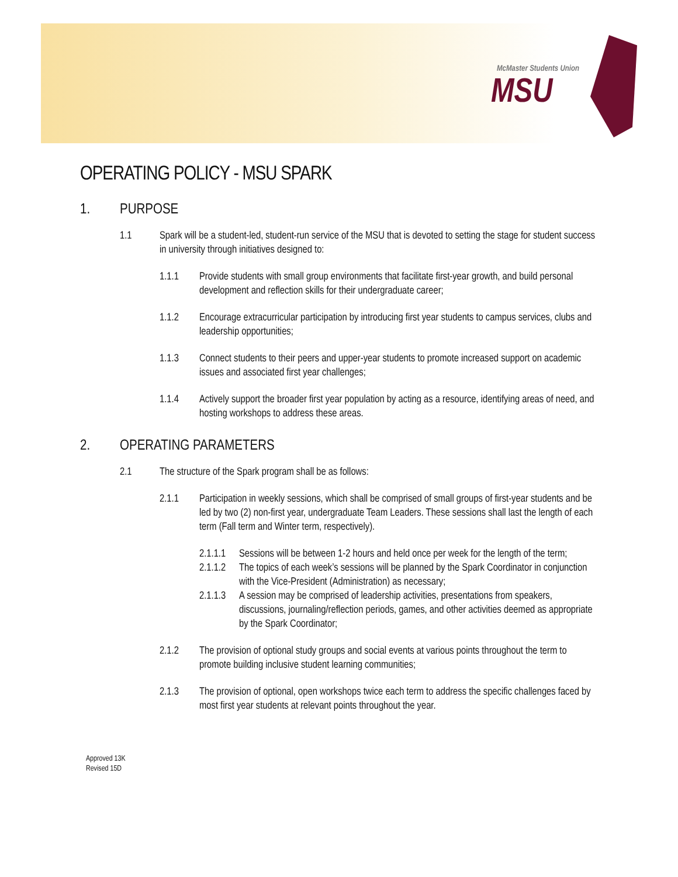McMaster Students Union
MSU
OPERATING POLICY - MSU SPARK
1. PURPOSE
1.1 Spark will be a student-led, student-run service of the MSU that is devoted to setting the stage for student success in university through initiatives designed to:
1.1.1 Provide students with small group environments that facilitate first-year growth, and build personal development and reflection skills for their undergraduate career;
1.1.2 Encourage extracurricular participation by introducing first year students to campus services, clubs and leadership opportunities;
1.1.3 Connect students to their peers and upper-year students to promote increased support on academic issues and associated first year challenges;
1.1.4 Actively support the broader first year population by acting as a resource, identifying areas of need, and hosting workshops to address these areas.
2. OPERATING PARAMETERS
2.1 The structure of the Spark program shall be as follows:
2.1.1 Participation in weekly sessions, which shall be comprised of small groups of first-year students and be led by two (2) non-first year, undergraduate Team Leaders. These sessions shall last the length of each term (Fall term and Winter term, respectively).
2.1.1.1 Sessions will be between 1-2 hours and held once per week for the length of the term;
2.1.1.2 The topics of each week’s sessions will be planned by the Spark Coordinator in conjunction with the Vice-President (Administration) as necessary;
2.1.1.3 A session may be comprised of leadership activities, presentations from speakers, discussions, journaling/reflection periods, games, and other activities deemed as appropriate by the Spark Coordinator;
2.1.2 The provision of optional study groups and social events at various points throughout the term to promote building inclusive student learning communities;
2.1.3 The provision of optional, open workshops twice each term to address the specific challenges faced by most first year students at relevant points throughout the year.
Approved 13K
Revised 15D